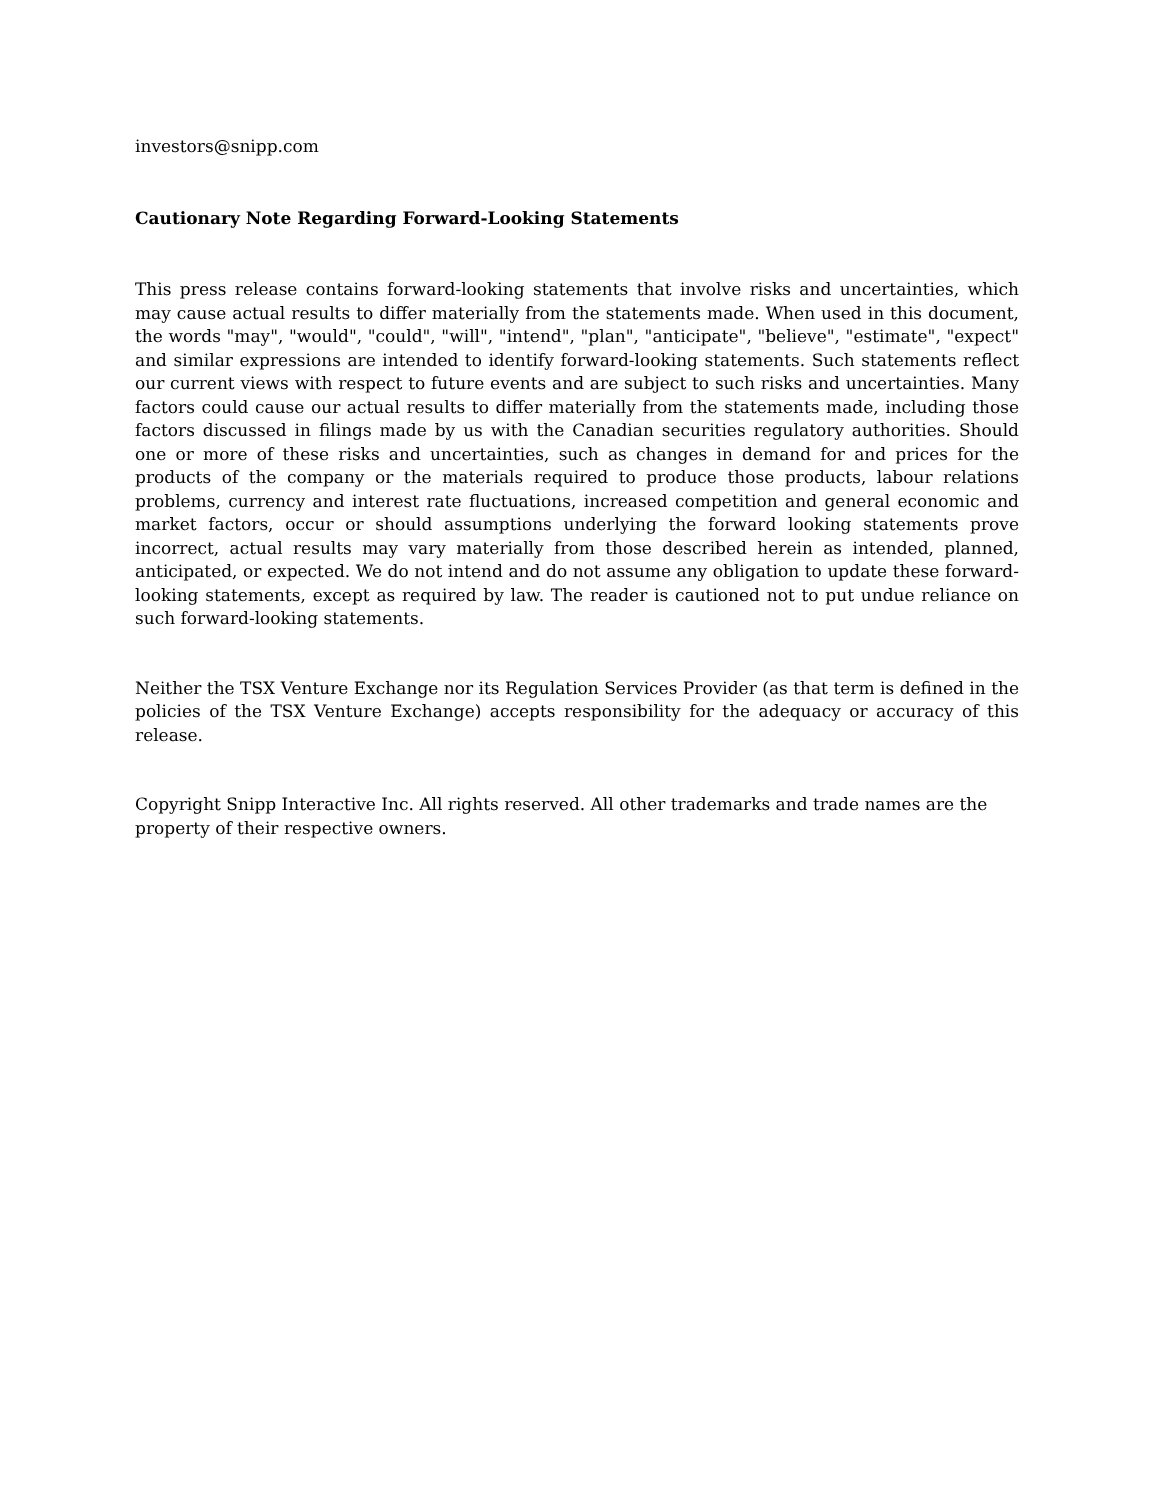investors@snipp.com
Cautionary Note Regarding Forward-Looking Statements
This press release contains forward-looking statements that involve risks and uncertainties, which may cause actual results to differ materially from the statements made. When used in this document, the words "may", "would", "could", "will", "intend", "plan", "anticipate", "believe", "estimate", "expect" and similar expressions are intended to identify forward-looking statements. Such statements reflect our current views with respect to future events and are subject to such risks and uncertainties. Many factors could cause our actual results to differ materially from the statements made, including those factors discussed in filings made by us with the Canadian securities regulatory authorities. Should one or more of these risks and uncertainties, such as changes in demand for and prices for the products of the company or the materials required to produce those products, labour relations problems, currency and interest rate fluctuations, increased competition and general economic and market factors, occur or should assumptions underlying the forward looking statements prove incorrect, actual results may vary materially from those described herein as intended, planned, anticipated, or expected. We do not intend and do not assume any obligation to update these forward-looking statements, except as required by law. The reader is cautioned not to put undue reliance on such forward-looking statements.
Neither the TSX Venture Exchange nor its Regulation Services Provider (as that term is defined in the policies of the TSX Venture Exchange) accepts responsibility for the adequacy or accuracy of this release.
Copyright Snipp Interactive Inc. All rights reserved. All other trademarks and trade names are the property of their respective owners.